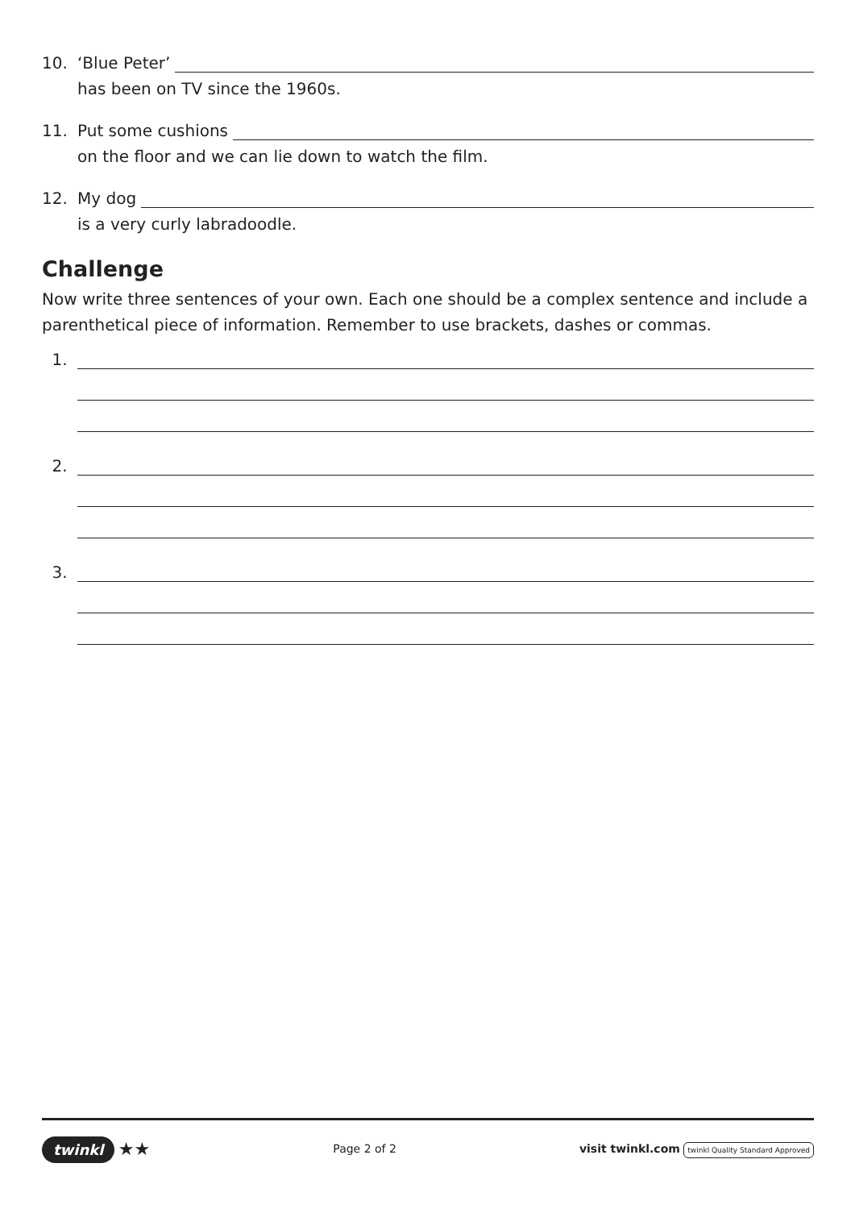10. ‘Blue Peter’
has been on TV since the 1960s.
11. Put some cushions
on the floor and we can lie down to watch the film.
12. My dog
is a very curly labradoodle.
Challenge
Now write three sentences of your own. Each one should be a complex sentence and include a parenthetical piece of information. Remember to use brackets, dashes or commas.
1.
2.
3.
twinkl ★★
Page 2 of 2
visit twinkl.com twinkl Quality Standard Approved